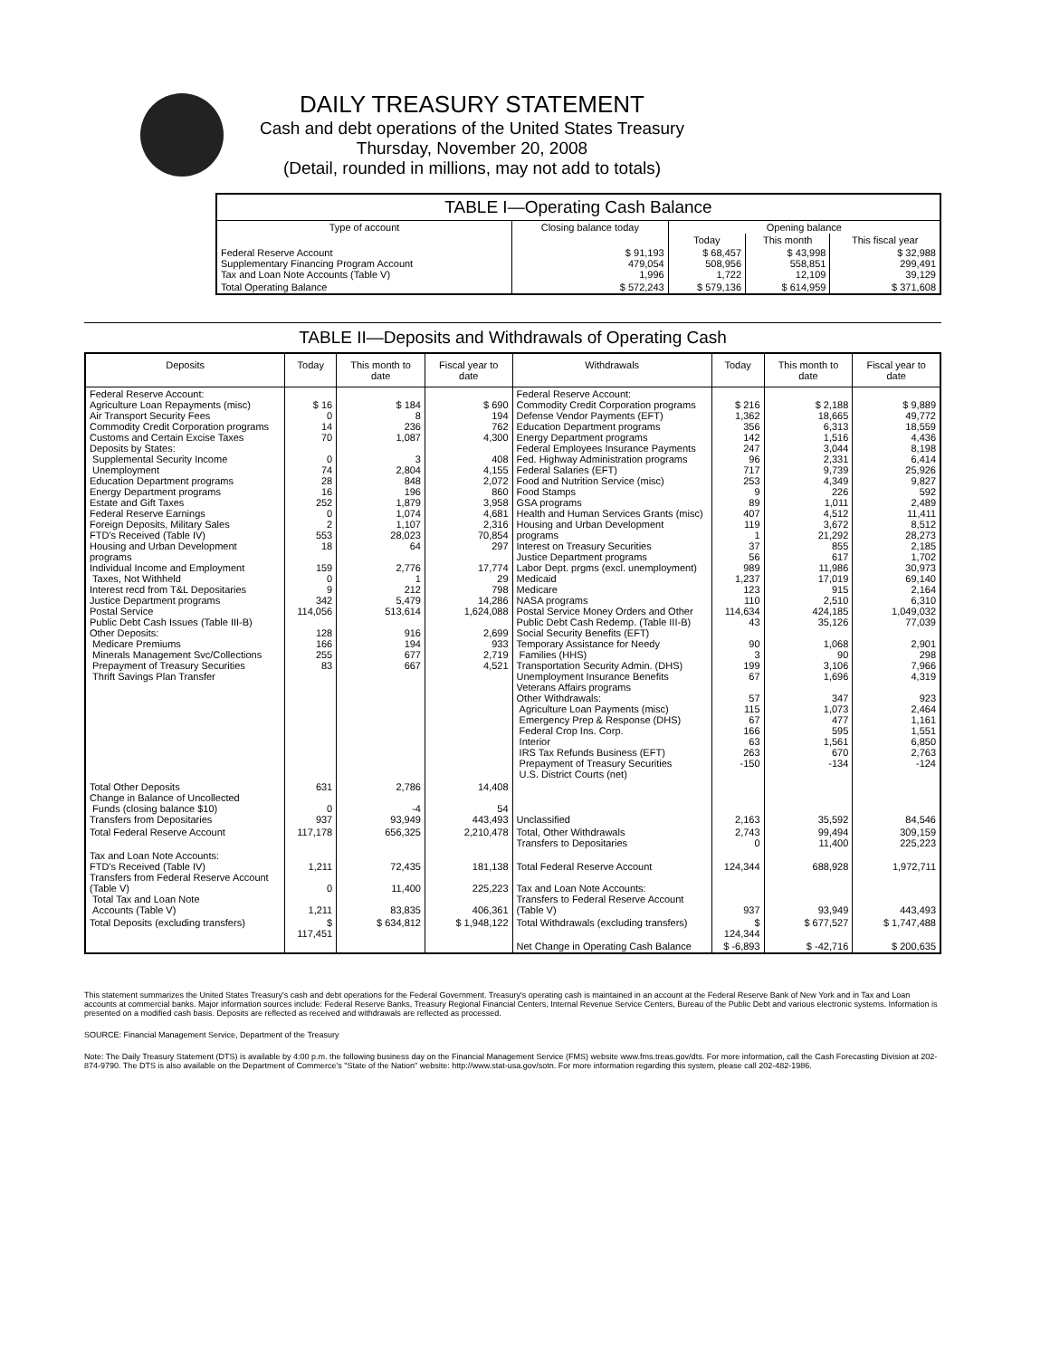DAILY TREASURY STATEMENT
Cash and debt operations of the United States Treasury
Thursday, November 20, 2008
(Detail, rounded in millions, may not add to totals)
| TABLE I—Operating Cash Balance | | | | |
| Type of account | Closing balance today | Opening balance | | |
| | | Today | This month | This fiscal year |
| Federal Reserve Account Supplementary Financing Program Account Tax and Loan Note Accounts (Table V) | $ 91,193 479,054 1,996 | $ 68,457 508,956 1,722 | $ 43,998 558,851 12,109 | $ 32,988 299,491 39,129 |
| Total Operating Balance | $ 572,243 | $ 579,136 | $ 614,959 | $ 371,608 |
TABLE II—Deposits and Withdrawals of Operating Cash
| Deposits | Today | This month to date | Fiscal year to date | Withdrawals | Today | This month to date | Fiscal year to date |
| --- | --- | --- | --- | --- | --- | --- | --- |
| Federal Reserve Account: Agriculture Loan Repayments (misc) Air Transport Security Fees Commodity Credit Corporation programs Customs and Certain Excise Taxes Deposits by States: Supplemental Security Income Unemployment Education Department programs Energy Department programs Estate and Gift Taxes Federal Reserve Earnings Foreign Deposits, Military Sales FTD's Received (Table IV) Housing and Urban Development programs Individual Income and Employment Taxes, Not Withheld Interest recd from T&L Depositaries Justice Department programs Postal Service Public Debt Cash Issues (Table III-B) Other Deposits: Medicare Premiums Minerals Management Svc/Collections Prepayment of Treasury Securities Thrift Savings Plan Transfer | $ 16 0 14 70 0 74 28 16 252 0 2 553 18 159 0 9 342 114,056 128 166 255 83 | $ 184 8 236 1,087 3 2,804 848 196 1,879 1,074 1,107 28,023 64 2,776 1 212 5,479 513,614 916 194 677 667 | $ 690 194 762 4,300 408 4,155 2,072 860 3,958 4,681 2,316 70,854 297 17,774 29 798 14,286 1,624,088 2,699 933 2,719 4,521 | Federal Reserve Account: Commodity Credit Corporation programs Defense Vendor Payments (EFT) Education Department programs Energy Department programs Federal Employees Insurance Payments Fed. Highway Administration programs Federal Salaries (EFT) Food and Nutrition Service (misc) Food Stamps GSA programs Health and Human Services Grants (misc) Housing and Urban Development programs Interest on Treasury Securities Justice Department programs Labor Dept. prgms (excl. unemployment) Medicaid Medicare NASA programs Postal Service Money Orders and Other Public Debt Cash Redemp. (Table III-B) Social Security Benefits (EFT) Temporary Assistance for Needy Families (HHS) Transportation Security Admin. (DHS) Unemployment Insurance Benefits Veterans Affairs programs Other Withdrawals: Agriculture Loan Payments (misc) Emergency Prep & Response (DHS) Federal Crop Ins. Corp. Interior IRS Tax Refunds Business (EFT) Prepayment of Treasury Securities U.S. District Courts (net) | $ 216 1,362 356 142 247 96 717 253 9 89 407 119 1 37 56 989 1,237 123 110 114,634 43 90 3 199 67 57 115 67 166 63 263 -150 | $ 2,188 18,665 6,313 1,516 3,044 2,331 9,739 4,349 226 1,011 4,512 3,672 21,292 855 617 11,986 17,019 915 2,510 424,185 35,126 1,068 90 3,106 1,696 347 1,073 477 595 1,561 670 -134 | $ 9,889 49,772 18,559 4,436 8,198 6,414 25,926 9,827 592 2,489 11,411 8,512 28,273 2,185 1,702 30,973 69,140 2,164 6,310 1,049,032 77,039 2,901 298 7,966 4,319 923 2,464 1,161 1,551 6,850 2,763 -124 |
| Total Other Deposits Change in Balance of Uncollected Funds (closing balance $10) Transfers from Depositaries | 631 0 937 | 2,786 -4 93,949 | 14,408 54 443,493 | Unclassified | 2,163 | 35,592 | 84,546 |
| Total Federal Reserve Account | 117,178 | 656,325 | 2,210,478 | Total, Other Withdrawals Transfers to Depositaries | 2,743 0 | 99,494 11,400 | 309,159 225,223 |
| Tax and Loan Note Accounts: FTD's Received (Table IV) Transfers from Federal Reserve Account (Table V) Total Tax and Loan Note Accounts (Table V) | 1,211 0 1,211 | 72,435 11,400 83,835 | 181,138 225,223 406,361 | Total Federal Reserve Account Tax and Loan Note Accounts: Transfers to Federal Reserve Account (Table V) | 124,344 937 | 688,928 93,949 | 1,972,711 443,493 |
| Total Deposits (excluding transfers) | $ 117,451 | $ 634,812 | $ 1,948,122 | Total Withdrawals (excluding transfers) | $ 124,344 | $ 677,527 | $ 1,747,488 |
| | | | | Net Change in Operating Cash Balance | $ -6,893 | $ -42,716 | $ 200,635 |
This statement summarizes the United States Treasury's cash and debt operations for the Federal Government. Treasury's operating cash is maintained in an account at the Federal Reserve Bank of New York and in Tax and Loan accounts at commercial banks. Major information sources include: Federal Reserve Banks, Treasury Regional Financial Centers, Internal Revenue Service Centers, Bureau of the Public Debt and various electronic systems. Information is presented on a modified cash basis. Deposits are reflected as received and withdrawals are reflected as processed.
SOURCE: Financial Management Service, Department of the Treasury
Note: The Daily Treasury Statement (DTS) is available by 4:00 p.m. the following business day on the Financial Management Service (FMS) website www.fms.treas.gov/dts. For more information, call the Cash Forecasting Division at 202-874-9790. The DTS is also available on the Department of Commerce's "State of the Nation" website: http://www.stat-usa.gov/sotn. For more information regarding this system, please call 202-482-1986.